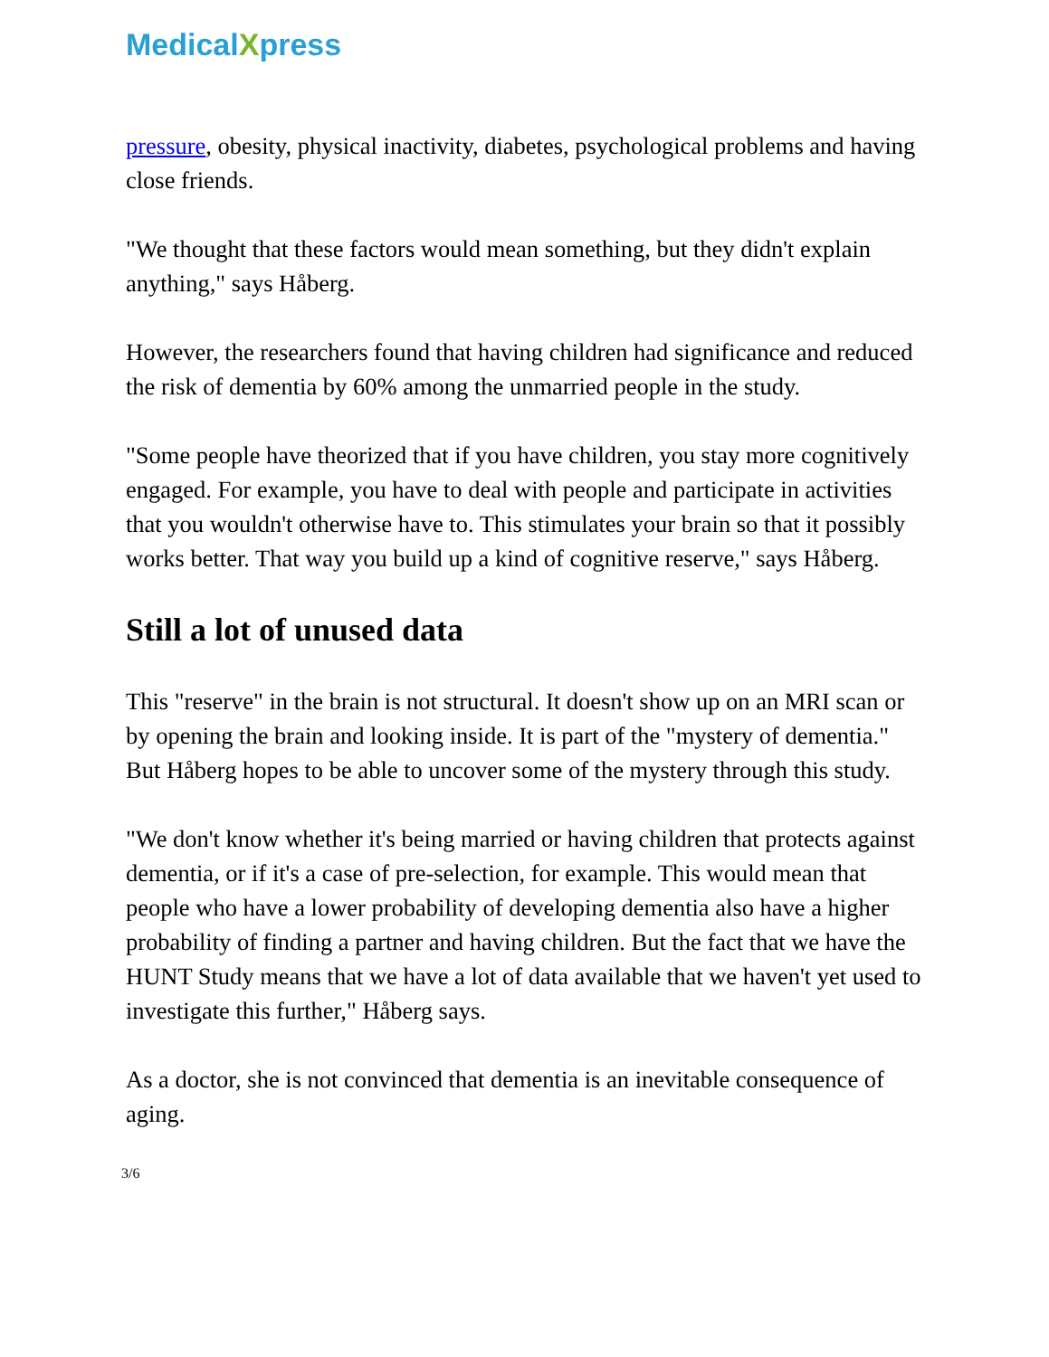MedicalXpress
pressure, obesity, physical inactivity, diabetes, psychological problems and having close friends.
"We thought that these factors would mean something, but they didn't explain anything," says Håberg.
However, the researchers found that having children had significance and reduced the risk of dementia by 60% among the unmarried people in the study.
"Some people have theorized that if you have children, you stay more cognitively engaged. For example, you have to deal with people and participate in activities that you wouldn't otherwise have to. This stimulates your brain so that it possibly works better. That way you build up a kind of cognitive reserve," says Håberg.
Still a lot of unused data
This "reserve" in the brain is not structural. It doesn't show up on an MRI scan or by opening the brain and looking inside. It is part of the "mystery of dementia." But Håberg hopes to be able to uncover some of the mystery through this study.
"We don't know whether it's being married or having children that protects against dementia, or if it's a case of pre-selection, for example. This would mean that people who have a lower probability of developing dementia also have a higher probability of finding a partner and having children. But the fact that we have the HUNT Study means that we have a lot of data available that we haven't yet used to investigate this further," Håberg says.
As a doctor, she is not convinced that dementia is an inevitable consequence of aging.
3/6